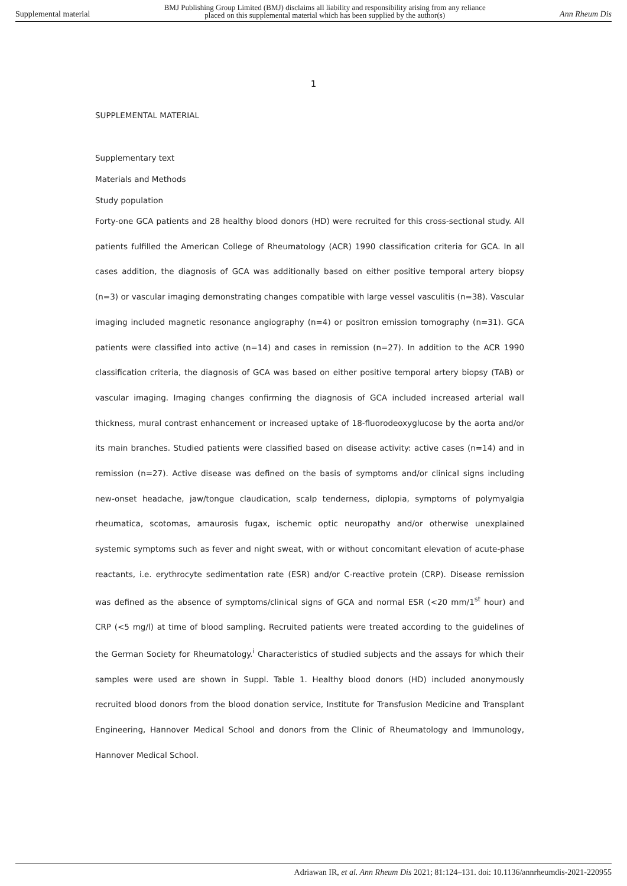Supplemental material BMJ Publishing Group Limited (BMJ) disclaims all liability and responsibility arising from any reliance
placed on this supplemental material which has been supplied by the author(s) Ann Rheum Dis
1
SUPPLEMENTAL MATERIAL
Supplementary text
Materials and Methods
Study population
Forty-one GCA patients and 28 healthy blood donors (HD) were recruited for this cross-sectional study. All patients fulfilled the American College of Rheumatology (ACR) 1990 classification criteria for GCA. In all cases addition, the diagnosis of GCA was additionally based on either positive temporal artery biopsy (n=3) or vascular imaging demonstrating changes compatible with large vessel vasculitis (n=38). Vascular imaging included magnetic resonance angiography (n=4) or positron emission tomography (n=31). GCA patients were classified into active (n=14) and cases in remission (n=27). In addition to the ACR 1990 classification criteria, the diagnosis of GCA was based on either positive temporal artery biopsy (TAB) or vascular imaging. Imaging changes confirming the diagnosis of GCA included increased arterial wall thickness, mural contrast enhancement or increased uptake of 18-fluorodeoxyglucose by the aorta and/or its main branches. Studied patients were classified based on disease activity: active cases (n=14) and in remission (n=27). Active disease was defined on the basis of symptoms and/or clinical signs including new-onset headache, jaw/tongue claudication, scalp tenderness, diplopia, symptoms of polymyalgia rheumatica, scotomas, amaurosis fugax, ischemic optic neuropathy and/or otherwise unexplained systemic symptoms such as fever and night sweat, with or without concomitant elevation of acute-phase reactants, i.e. erythrocyte sedimentation rate (ESR) and/or C-reactive protein (CRP). Disease remission was defined as the absence of symptoms/clinical signs of GCA and normal ESR (<20 mm/1<sup>st</sup> hour) and CRP (<5 mg/l) at time of blood sampling. Recruited patients were treated according to the guidelines of the German Society for Rheumatology.<sup>i</sup> Characteristics of studied subjects and the assays for which their samples were used are shown in Suppl. Table 1. Healthy blood donors (HD) included anonymously recruited blood donors from the blood donation service, Institute for Transfusion Medicine and Transplant Engineering, Hannover Medical School and donors from the Clinic of Rheumatology and Immunology, Hannover Medical School.
Adriawan IR, et al. Ann Rheum Dis 2021; 81:124–131. doi: 10.1136/annrheumdis-2021-220955